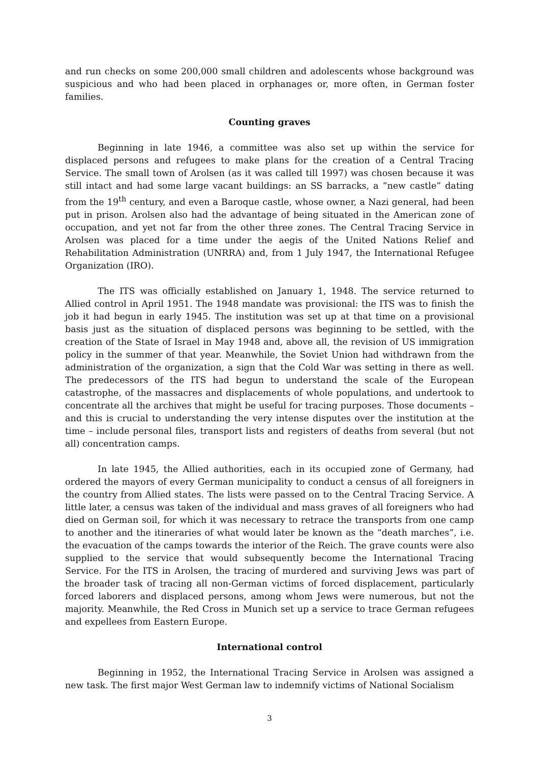and run checks on some 200,000 small children and adolescents whose background was suspicious and who had been placed in orphanages or, more often, in German foster families.
Counting graves
Beginning in late 1946, a committee was also set up within the service for displaced persons and refugees to make plans for the creation of a Central Tracing Service. The small town of Arolsen (as it was called till 1997) was chosen because it was still intact and had some large vacant buildings: an SS barracks, a “new castle” dating from the 19<sup>th</sup> century, and even a Baroque castle, whose owner, a Nazi general, had been put in prison. Arolsen also had the advantage of being situated in the American zone of occupation, and yet not far from the other three zones. The Central Tracing Service in Arolsen was placed for a time under the aegis of the United Nations Relief and Rehabilitation Administration (UNRRA) and, from 1 July 1947, the International Refugee Organization (IRO).
The ITS was officially established on January 1, 1948. The service returned to Allied control in April 1951. The 1948 mandate was provisional: the ITS was to finish the job it had begun in early 1945. The institution was set up at that time on a provisional basis just as the situation of displaced persons was beginning to be settled, with the creation of the State of Israel in May 1948 and, above all, the revision of US immigration policy in the summer of that year. Meanwhile, the Soviet Union had withdrawn from the administration of the organization, a sign that the Cold War was setting in there as well. The predecessors of the ITS had begun to understand the scale of the European catastrophe, of the massacres and displacements of whole populations, and undertook to concentrate all the archives that might be useful for tracing purposes. Those documents – and this is crucial to understanding the very intense disputes over the institution at the time – include personal files, transport lists and registers of deaths from several (but not all) concentration camps.
In late 1945, the Allied authorities, each in its occupied zone of Germany, had ordered the mayors of every German municipality to conduct a census of all foreigners in the country from Allied states. The lists were passed on to the Central Tracing Service. A little later, a census was taken of the individual and mass graves of all foreigners who had died on German soil, for which it was necessary to retrace the transports from one camp to another and the itineraries of what would later be known as the “death marches”, i.e. the evacuation of the camps towards the interior of the Reich. The grave counts were also supplied to the service that would subsequently become the International Tracing Service. For the ITS in Arolsen, the tracing of murdered and surviving Jews was part of the broader task of tracing all non-German victims of forced displacement, particularly forced laborers and displaced persons, among whom Jews were numerous, but not the majority. Meanwhile, the Red Cross in Munich set up a service to trace German refugees and expellees from Eastern Europe.
International control
Beginning in 1952, the International Tracing Service in Arolsen was assigned a new task. The first major West German law to indemnify victims of National Socialism
3